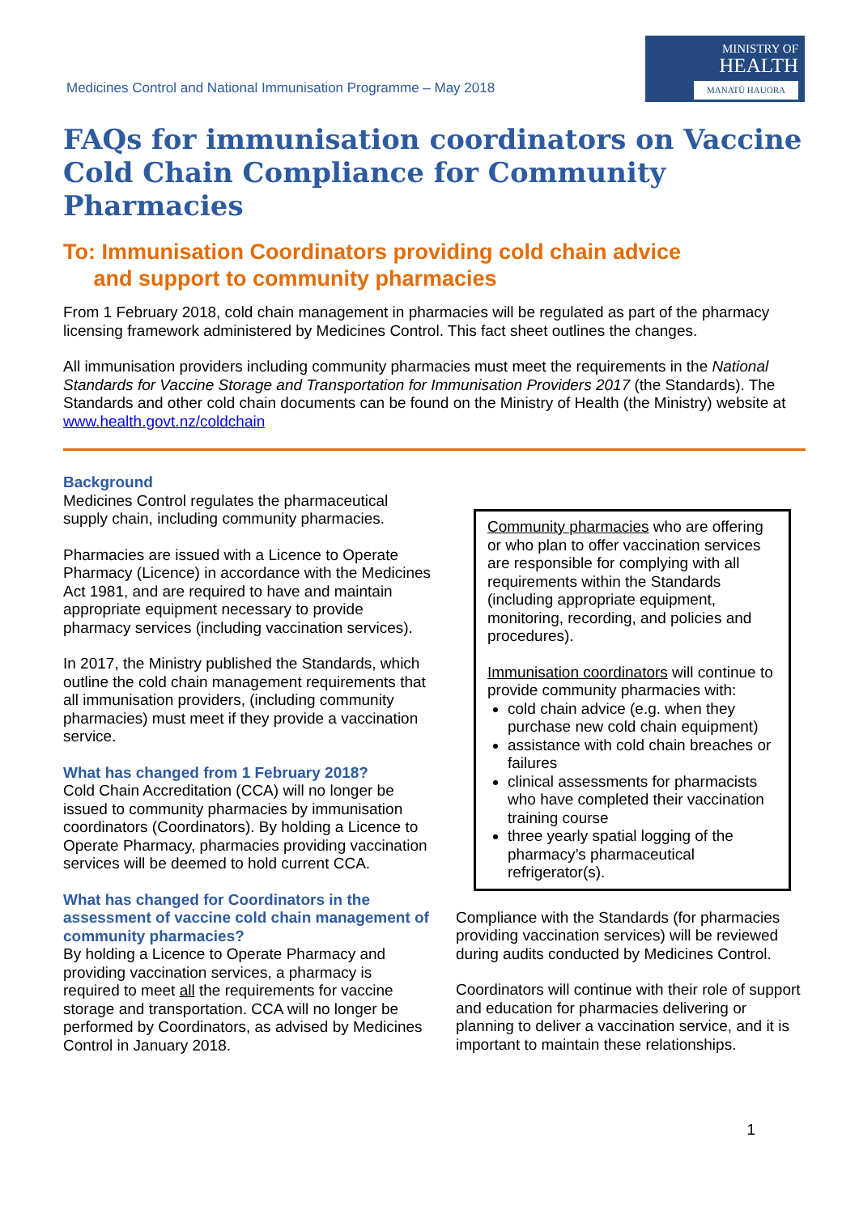Medicines Control and National Immunisation Programme – May 2018
MINISTRY OF
HEALTH
MANATŪ HAUORA
FAQs for immunisation coordinators on Vaccine Cold Chain Compliance for Community Pharmacies
To: Immunisation Coordinators providing cold chain advice
and support to community pharmacies
From 1 February 2018, cold chain management in pharmacies will be regulated as part of the pharmacy licensing framework administered by Medicines Control. This fact sheet outlines the changes.
All immunisation providers including community pharmacies must meet the requirements in the National Standards for Vaccine Storage and Transportation for Immunisation Providers 2017 (the Standards). The Standards and other cold chain documents can be found on the Ministry of Health (the Ministry) website at www.health.govt.nz/coldchain
Background
Medicines Control regulates the pharmaceutical supply chain, including community pharmacies.
Pharmacies are issued with a Licence to Operate Pharmacy (Licence) in accordance with the Medicines Act 1981, and are required to have and maintain appropriate equipment necessary to provide pharmacy services (including vaccination services).
In 2017, the Ministry published the Standards, which outline the cold chain management requirements that all immunisation providers, (including community pharmacies) must meet if they provide a vaccination service.
What has changed from 1 February 2018?
Cold Chain Accreditation (CCA) will no longer be issued to community pharmacies by immunisation coordinators (Coordinators). By holding a Licence to Operate Pharmacy, pharmacies providing vaccination services will be deemed to hold current CCA.
What has changed for Coordinators in the assessment of vaccine cold chain management of community pharmacies?
By holding a Licence to Operate Pharmacy and providing vaccination services, a pharmacy is required to meet all the requirements for vaccine storage and transportation. CCA will no longer be performed by Coordinators, as advised by Medicines Control in January 2018.
Community pharmacies who are offering or who plan to offer vaccination services are responsible for complying with all requirements within the Standards (including appropriate equipment, monitoring, recording, and policies and procedures).
Immunisation coordinators will continue to provide community pharmacies with:
cold chain advice (e.g. when they purchase new cold chain equipment)
assistance with cold chain breaches or failures
clinical assessments for pharmacists who have completed their vaccination training course
three yearly spatial logging of the pharmacy’s pharmaceutical refrigerator(s).
Compliance with the Standards (for pharmacies providing vaccination services) will be reviewed during audits conducted by Medicines Control.
Coordinators will continue with their role of support and education for pharmacies delivering or planning to deliver a vaccination service, and it is important to maintain these relationships.
1